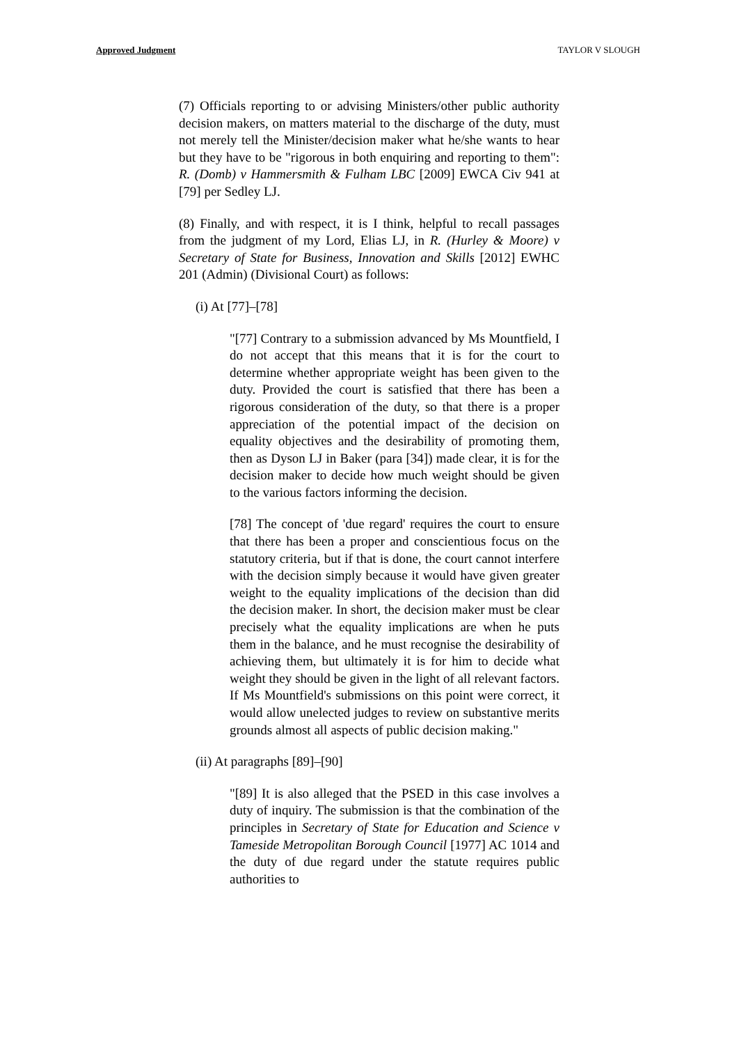Approved Judgment TAYLOR V SLOUGH
(7) Officials reporting to or advising Ministers/other public authority decision makers, on matters material to the discharge of the duty, must not merely tell the Minister/decision maker what he/she wants to hear but they have to be "rigorous in both enquiring and reporting to them": R. (Domb) v Hammersmith & Fulham LBC [2009] EWCA Civ 941 at [79] per Sedley LJ.
(8) Finally, and with respect, it is I think, helpful to recall passages from the judgment of my Lord, Elias LJ, in R. (Hurley & Moore) v Secretary of State for Business, Innovation and Skills [2012] EWHC 201 (Admin) (Divisional Court) as follows:
(i) At [77]–[78]
"[77] Contrary to a submission advanced by Ms Mountfield, I do not accept that this means that it is for the court to determine whether appropriate weight has been given to the duty. Provided the court is satisfied that there has been a rigorous consideration of the duty, so that there is a proper appreciation of the potential impact of the decision on equality objectives and the desirability of promoting them, then as Dyson LJ in Baker (para [34]) made clear, it is for the decision maker to decide how much weight should be given to the various factors informing the decision.
[78] The concept of 'due regard' requires the court to ensure that there has been a proper and conscientious focus on the statutory criteria, but if that is done, the court cannot interfere with the decision simply because it would have given greater weight to the equality implications of the decision than did the decision maker. In short, the decision maker must be clear precisely what the equality implications are when he puts them in the balance, and he must recognise the desirability of achieving them, but ultimately it is for him to decide what weight they should be given in the light of all relevant factors. If Ms Mountfield's submissions on this point were correct, it would allow unelected judges to review on substantive merits grounds almost all aspects of public decision making."
(ii) At paragraphs [89]–[90]
"[89] It is also alleged that the PSED in this case involves a duty of inquiry. The submission is that the combination of the principles in Secretary of State for Education and Science v Tameside Metropolitan Borough Council [1977] AC 1014 and the duty of due regard under the statute requires public authorities to